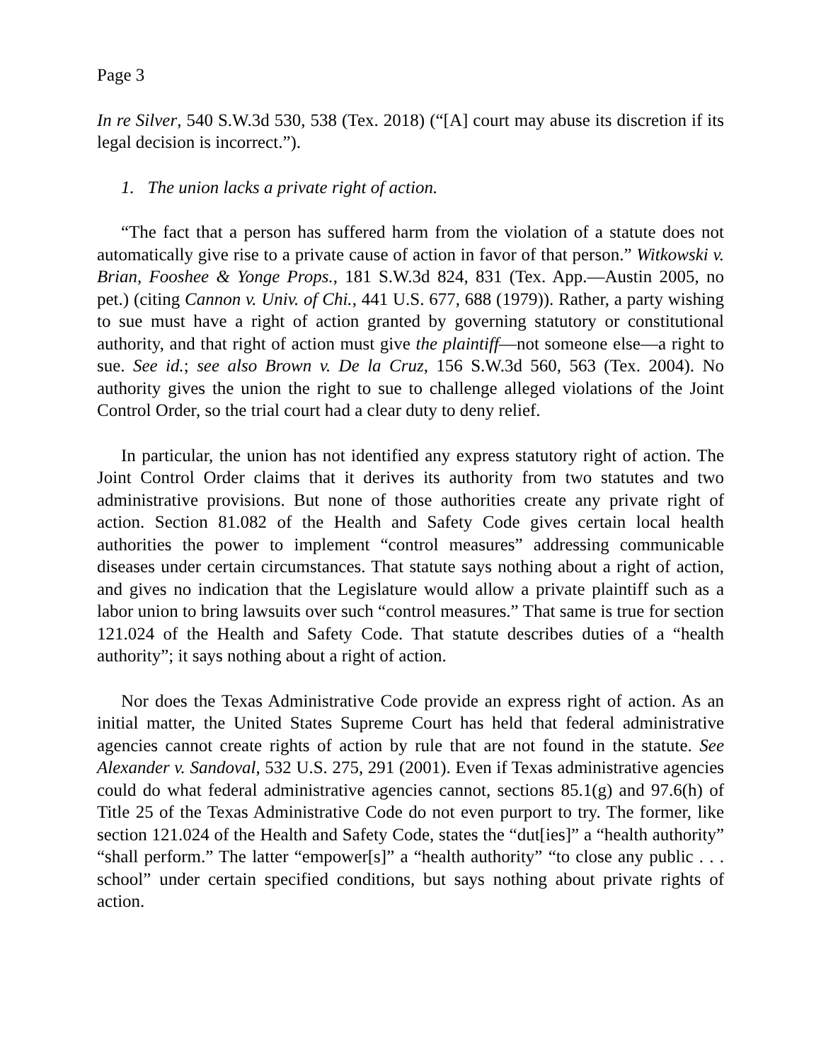Page 3
In re Silver, 540 S.W.3d 530, 538 (Tex. 2018) (“[A] court may abuse its discretion if its legal decision is incorrect.”).
1. The union lacks a private right of action.
“The fact that a person has suffered harm from the violation of a statute does not automatically give rise to a private cause of action in favor of that person.” Witkowski v. Brian, Fooshee & Yonge Props., 181 S.W.3d 824, 831 (Tex. App.—Austin 2005, no pet.) (citing Cannon v. Univ. of Chi., 441 U.S. 677, 688 (1979)). Rather, a party wishing to sue must have a right of action granted by governing statutory or constitutional authority, and that right of action must give the plaintiff—not someone else—a right to sue. See id.; see also Brown v. De la Cruz, 156 S.W.3d 560, 563 (Tex. 2004). No authority gives the union the right to sue to challenge alleged violations of the Joint Control Order, so the trial court had a clear duty to deny relief.
In particular, the union has not identified any express statutory right of action. The Joint Control Order claims that it derives its authority from two statutes and two administrative provisions. But none of those authorities create any private right of action. Section 81.082 of the Health and Safety Code gives certain local health authorities the power to implement “control measures” addressing communicable diseases under certain circumstances. That statute says nothing about a right of action, and gives no indication that the Legislature would allow a private plaintiff such as a labor union to bring lawsuits over such “control measures.” That same is true for section 121.024 of the Health and Safety Code. That statute describes duties of a “health authority”; it says nothing about a right of action.
Nor does the Texas Administrative Code provide an express right of action. As an initial matter, the United States Supreme Court has held that federal administrative agencies cannot create rights of action by rule that are not found in the statute. See Alexander v. Sandoval, 532 U.S. 275, 291 (2001). Even if Texas administrative agencies could do what federal administrative agencies cannot, sections 85.1(g) and 97.6(h) of Title 25 of the Texas Administrative Code do not even purport to try. The former, like section 121.024 of the Health and Safety Code, states the “dut[ies]” a “health authority” “shall perform.” The latter “empower[s]” a “health authority” “to close any public . . . school” under certain specified conditions, but says nothing about private rights of action.